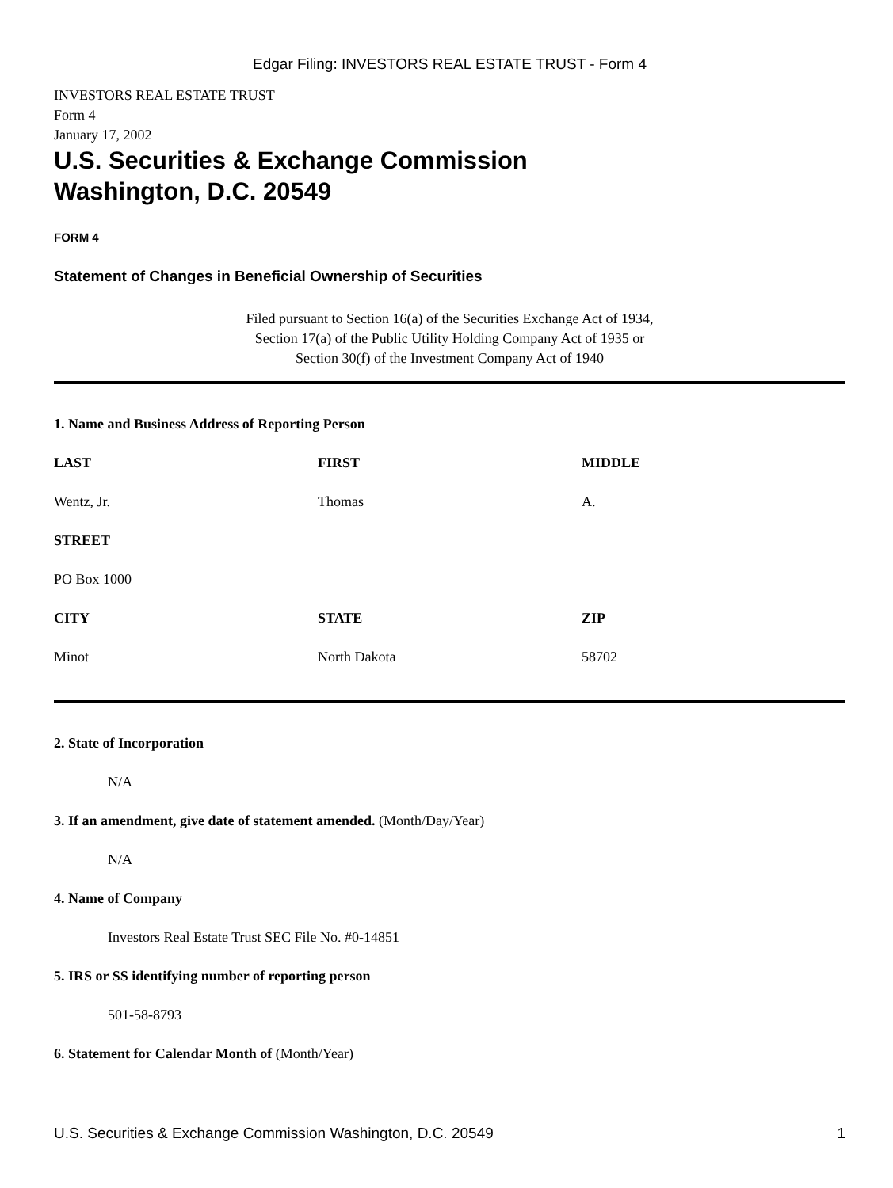Edgar Filing: INVESTORS REAL ESTATE TRUST - Form 4
INVESTORS REAL ESTATE TRUST
Form 4
January 17, 2002
U.S. Securities & Exchange Commission
Washington, D.C. 20549
FORM 4
Statement of Changes in Beneficial Ownership of Securities
Filed pursuant to Section 16(a) of the Securities Exchange Act of 1934,
Section 17(a) of the Public Utility Holding Company Act of 1935 or
Section 30(f) of the Investment Company Act of 1940
1. Name and Business Address of Reporting Person
| LAST | FIRST | MIDDLE |
| --- | --- | --- |
| Wentz, Jr. | Thomas | A. |
| STREET | | |
| PO Box 1000 | | |
| CITY | STATE | ZIP |
| Minot | North Dakota | 58702 |
2. State of Incorporation
N/A
3. If an amendment, give date of statement amended. (Month/Day/Year)
N/A
4. Name of Company
Investors Real Estate Trust SEC File No. #0-14851
5. IRS or SS identifying number of reporting person
501-58-8793
6. Statement for Calendar Month of (Month/Year)
U.S. Securities & Exchange Commission Washington, D.C. 20549 1